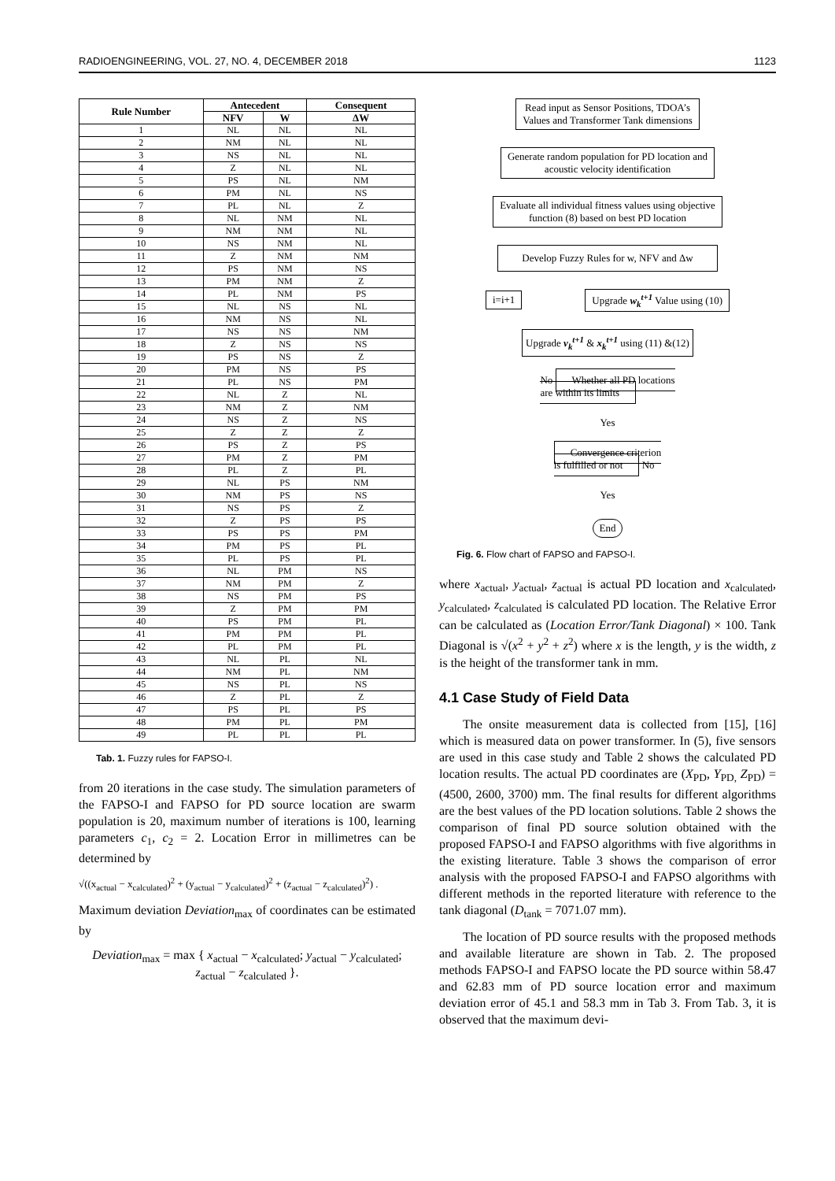RADIOENGINEERING, VOL. 27, NO. 4, DECEMBER 2018 1123
| Rule Number | Antecedent | | Consequent |
| --- | --- | --- | --- |
| | NFV | W | ΔW |
| 1 | NL | NL | NL |
| 2 | NM | NL | NL |
| 3 | NS | NL | NL |
| 4 | Z | NL | NL |
| 5 | PS | NL | NM |
| 6 | PM | NL | NS |
| 7 | PL | NL | Z |
| 8 | NL | NM | NL |
| 9 | NM | NM | NL |
| 10 | NS | NM | NL |
| 11 | Z | NM | NM |
| 12 | PS | NM | NS |
| 13 | PM | NM | Z |
| 14 | PL | NM | PS |
| 15 | NL | NS | NL |
| 16 | NM | NS | NL |
| 17 | NS | NS | NM |
| 18 | Z | NS | NS |
| 19 | PS | NS | Z |
| 20 | PM | NS | PS |
| 21 | PL | NS | PM |
| 22 | NL | Z | NL |
| 23 | NM | Z | NM |
| 24 | NS | Z | NS |
| 25 | Z | Z | Z |
| 26 | PS | Z | PS |
| 27 | PM | Z | PM |
| 28 | PL | Z | PL |
| 29 | NL | PS | NM |
| 30 | NM | PS | NS |
| 31 | NS | PS | Z |
| 32 | Z | PS | PS |
| 33 | PS | PS | PM |
| 34 | PM | PS | PL |
| 35 | PL | PS | PL |
| 36 | NL | PM | NS |
| 37 | NM | PM | Z |
| 38 | NS | PM | PS |
| 39 | Z | PM | PM |
| 40 | PS | PM | PL |
| 41 | PM | PM | PL |
| 42 | PL | PM | PL |
| 43 | NL | PL | NL |
| 44 | NM | PL | NM |
| 45 | NS | PL | NS |
| 46 | Z | PL | Z |
| 47 | PS | PL | PS |
| 48 | PM | PL | PM |
| 49 | PL | PL | PL |
Tab. 1. Fuzzy rules for FAPSO-I.
from 20 iterations in the case study. The simulation parameters of the FAPSO-I and FAPSO for PD source location are swarm population is 20, maximum number of iterations is 100, learning parameters c<sub>1</sub>, c<sub>2</sub> = 2. Location Error in millimetres can be determined by
√((x<sub>actual</sub> − x<sub>calculated</sub>)<sup>2</sup> + (y<sub>actual</sub> − y<sub>calculated</sub>)<sup>2</sup> + (z<sub>actual</sub> − z<sub>calculated</sub>)<sup>2</sup>) .
Maximum deviation Deviation<sub>max</sub> of coordinates can be estimated by
Deviation<sub>max</sub> = max { x<sub>actual</sub> − x<sub>calculated</sub>; y<sub>actual</sub> − y<sub>calculated</sub>; z<sub>actual</sub> − z<sub>calculated</sub> }.
Read input as Sensor Positions, TDOA’s
Values and Transformer Tank dimensions
Generate random population for PD location and
acoustic velocity identification
Evaluate all individual fitness values using objective
function (8) based on best PD location
Develop Fuzzy Rules for w, NFV and Δw
i=i+1 Upgrade w<sub>k</sub><sup>t+1</sup> Value using (10)
Upgrade v<sub>k</sub><sup>t+1</sup> & x<sub>k</sub><sup>t+1</sup> using (11) &(12)
No Whether all PD locations
are within its limits
Yes
Convergence criterion
is fulfilled or not No
Yes
End
Fig. 6. Flow chart of FAPSO and FAPSO-I.
where x<sub>actual</sub>, y<sub>actual</sub>, z<sub>actual</sub> is actual PD location and x<sub>calculated</sub>, y<sub>calculated</sub>, z<sub>calculated</sub> is calculated PD location. The Relative Error can be calculated as (Location Error/Tank Diagonal) × 100. Tank Diagonal is √(x<sup>2</sup> + y<sup>2</sup> + z<sup>2</sup>) where x is the length, y is the width, z is the height of the transformer tank in mm.
4.1 Case Study of Field Data
The onsite measurement data is collected from [15], [16] which is measured data on power transformer. In (5), five sensors are used in this case study and Table 2 shows the calculated PD location results. The actual PD coordinates are (X<sub>PD</sub>, Y<sub>PD,</sub> Z<sub>PD</sub>) = (4500, 2600, 3700) mm. The final results for different algorithms are the best values of the PD location solutions. Table 2 shows the comparison of final PD source solution obtained with the proposed FAPSO-I and FAPSO algorithms with five algorithms in the existing literature. Table 3 shows the comparison of error analysis with the proposed FAPSO-I and FAPSO algorithms with different methods in the reported literature with reference to the tank diagonal (D<sub>tank</sub> = 7071.07 mm).
The location of PD source results with the proposed methods and available literature are shown in Tab. 2. The proposed methods FAPSO-I and FAPSO locate the PD source within 58.47 and 62.83 mm of PD source location error and maximum deviation error of 45.1 and 58.3 mm in Tab 3. From Tab. 3, it is observed that the maximum devi-